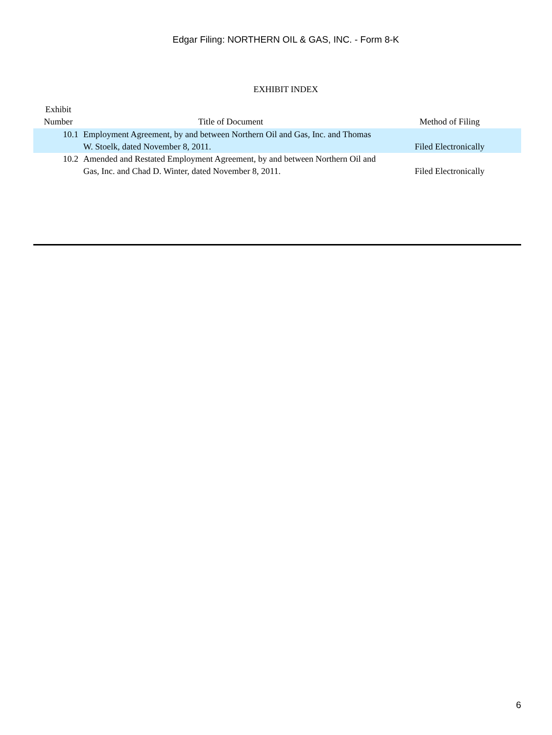Edgar Filing: NORTHERN OIL & GAS, INC. - Form 8-K
EXHIBIT INDEX
| Exhibit Number | Title of Document | Method of Filing |
| --- | --- | --- |
| 10.1 | Employment Agreement, by and between Northern Oil and Gas, Inc. and Thomas W. Stoelk, dated November 8, 2011. | Filed Electronically |
| 10.2 | Amended and Restated Employment Agreement, by and between Northern Oil and Gas, Inc. and Chad D. Winter, dated November 8, 2011. | Filed Electronically |
6